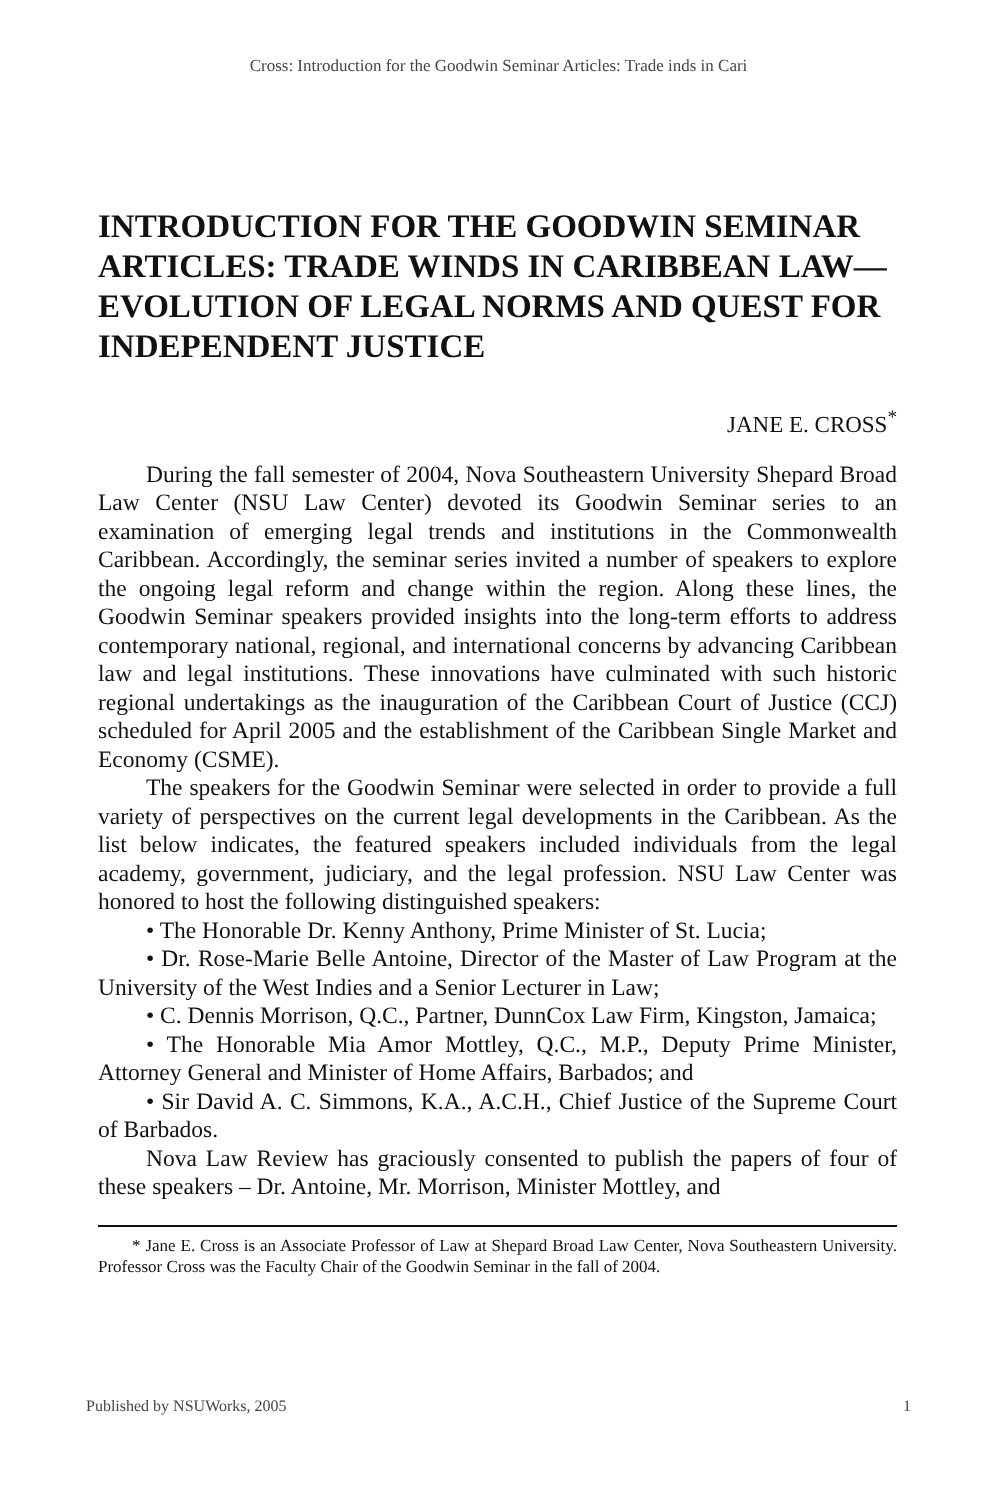Cross: Introduction for the Goodwin Seminar Articles: Trade inds in Cari
INTRODUCTION FOR THE GOODWIN SEMINAR ARTICLES: TRADE WINDS IN CARIBBEAN LAW—EVOLUTION OF LEGAL NORMS AND QUEST FOR INDEPENDENT JUSTICE
JANE E. CROSS<sup>*</sup>
During the fall semester of 2004, Nova Southeastern University Shepard Broad Law Center (NSU Law Center) devoted its Goodwin Seminar series to an examination of emerging legal trends and institutions in the Commonwealth Caribbean. Accordingly, the seminar series invited a number of speakers to explore the ongoing legal reform and change within the region. Along these lines, the Goodwin Seminar speakers provided insights into the long-term efforts to address contemporary national, regional, and international concerns by advancing Caribbean law and legal institutions. These innovations have culminated with such historic regional undertakings as the inauguration of the Caribbean Court of Justice (CCJ) scheduled for April 2005 and the establishment of the Caribbean Single Market and Economy (CSME).
The speakers for the Goodwin Seminar were selected in order to provide a full variety of perspectives on the current legal developments in the Caribbean. As the list below indicates, the featured speakers included individuals from the legal academy, government, judiciary, and the legal profession. NSU Law Center was honored to host the following distinguished speakers:
• The Honorable Dr. Kenny Anthony, Prime Minister of St. Lucia;
• Dr. Rose-Marie Belle Antoine, Director of the Master of Law Program at the University of the West Indies and a Senior Lecturer in Law;
• C. Dennis Morrison, Q.C., Partner, DunnCox Law Firm, Kingston, Jamaica;
• The Honorable Mia Amor Mottley, Q.C., M.P., Deputy Prime Minister, Attorney General and Minister of Home Affairs, Barbados; and
• Sir David A. C. Simmons, K.A., A.C.H., Chief Justice of the Supreme Court of Barbados.
Nova Law Review has graciously consented to publish the papers of four of these speakers – Dr. Antoine, Mr. Morrison, Minister Mottley, and
* Jane E. Cross is an Associate Professor of Law at Shepard Broad Law Center, Nova Southeastern University. Professor Cross was the Faculty Chair of the Goodwin Seminar in the fall of 2004.
Published by NSUWorks, 2005 1